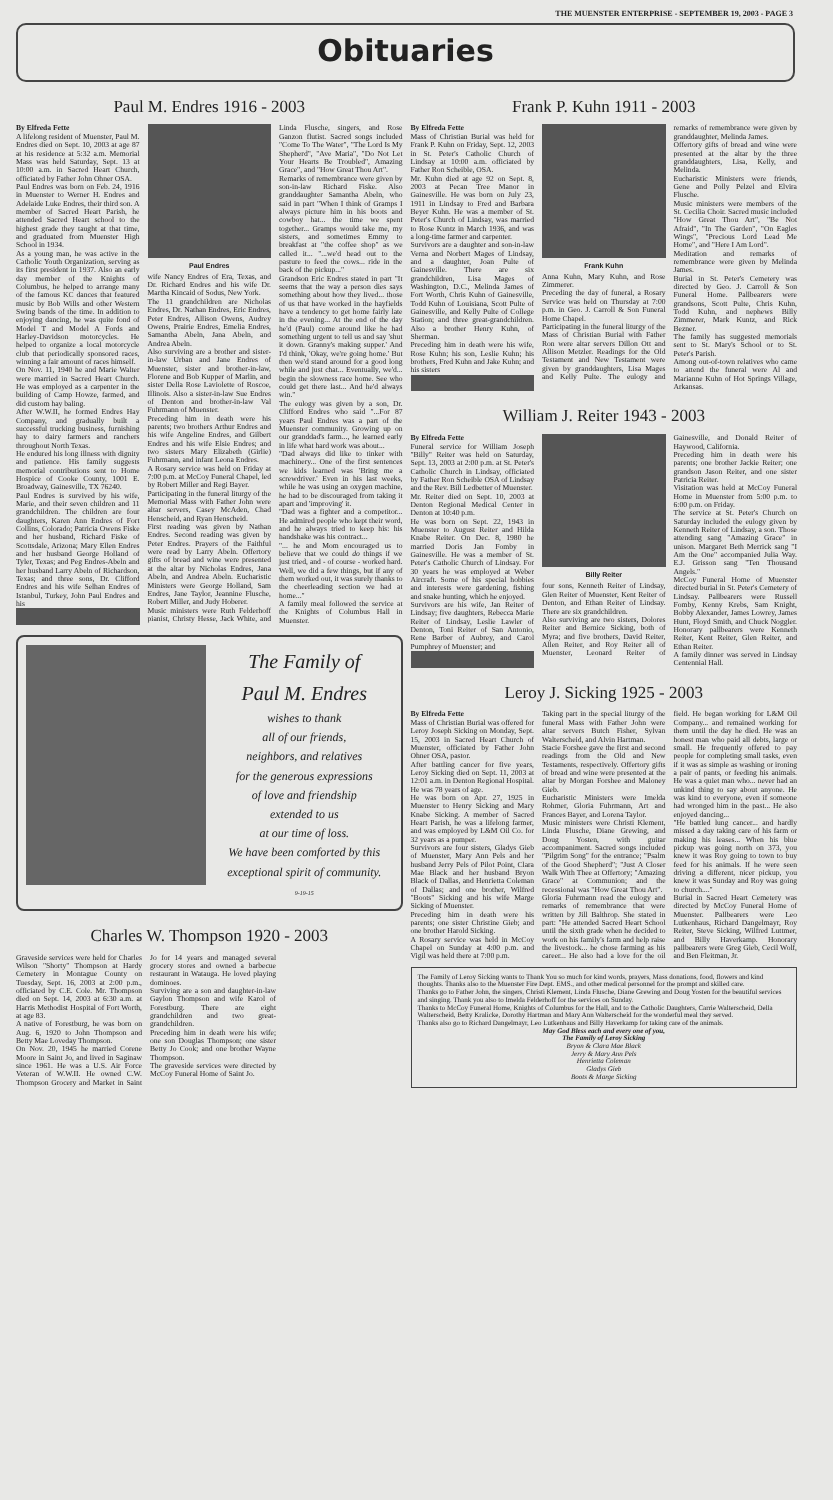THE MUENSTER ENTERPRISE - SEPTEMBER 19, 2003 - PAGE 3
Obituaries
Paul M. Endres 1916 - 2003
By Elfreda Fette
A lifelong resident of Muenster, Paul M. Endres died on Sept. 10, 2003 at age 87 at his residence at 5:32 a.m. Memorial Mass was held Saturday, Sept. 13 at 10:00 a.m. in Sacred Heart Church, officiated by Father John Ohner OSA.
Paul Endres was born on Feb. 24, 1916 in Muenster to Werner H. Endres and Adelaide Luke Endres, their third son. A member of Sacred Heart Parish, he attended Sacred Heart school to the highest grade they taught at that time, and graduated from Muenster High School in 1934.
As a young man, he was active in the Catholic Youth Organization, serving as its first president in 1937. Also an early day member of the Knights of Columbus, he helped to arrange many of the famous KC dances that featured music by Bob Wills and other Western Swing bands of the time. In addition to enjoying dancing, he was quite fond of Model T and Model A Fords and Harley-Davidson motorcycles. He helped to organize a local motorcycle club that periodically sponsored races, winning a fair amount of races himself.
On Nov. 11, 1940 he and Marie Walter were married in Sacred Heart Church. He was employed as a carpenter in the building of Camp Howze, farmed, and did custom hay baling.
After W.W.II, he formed Endres Hay Company, and gradually built a successful trucking business, furnishing hay to dairy farmers and ranchers throughout North Texas.
He endured his long illness with dignity and patience. His family suggests memorial contributions sent to Home Hospice of Cooke County, 1001 E. Broadway, Gainesville, TX 76240.
Paul Endres is survived by his wife, Marie, and their seven children and 11 grandchildren. The children are four daughters, Karen Ann Endres of Fort Collins, Colorado; Patricia Owens Fiske and her husband, Richard Fiske of Scottsdale, Arizona; Mary Ellen Endres and her husband George Holland of Tyler, Texas; and Peg Endres-Abeln and her husband Larry Abeln of Richardson, Texas; and three sons, Dr. Clifford Endres and his wife Selhan Endres of Istanbul, Turkey, John Paul Endres and his
Paul Endres
wife Nancy Endres of Era, Texas, and Dr. Richard Endres and his wife Dr. Martha Kincaid of Sodus, New York.
The 11 grandchildren are Nicholas Endres, Dr. Nathan Endres, Eric Endres, Peter Endres, Allison Owens, Audrey Owens, Prairie Endres, Emelia Endres, Samantha Abeln, Jana Abeln, and Andrea Abeln.
Also surviving are a brother and sister-in-law Urban and Jane Endres of Muenster, sister and brother-in-law, Florene and Bob Kupper of Marlin, and sister Della Rose Laviolette of Roscoe, Illinois. Also a sister-in-law Sue Endres of Denton and brother-in-law Val Fuhrmann of Muenster.
Preceding him in death were his parents; two brothers Arthur Endres and his wife Angeline Endres, and Gilbert Endres and his wife Elsie Endres; and two sisters Mary Elizabeth (Girlie) Fuhrmann, and infant Leona Endres.
A Rosary service was held on Friday at 7:00 p.m. at McCoy Funeral Chapel, led by Robert Miller and Regi Bayer.
Participating in the funeral liturgy of the Memorial Mass with Father John were altar servers, Casey McAden, Chad Henscheid, and Ryan Henscheid.
First reading was given by Nathan Endres. Second reading was given by Peter Endres. Prayers of the Faithful were read by Larry Abeln. Offertory gifts of bread and wine were presented at the altar by Nicholas Endres, Jana Abeln, and Andrea Abeln. Eucharistic Ministers were George Holland, Sam Endres, Jane Taylor, Jeannine Flusche, Robert Miller, and Judy Hoberer.
Music ministers were Ruth Felderhoff pianist, Christy Hesse, Jack White, and Linda Flusche, singers, and Rose Ganzon flutist. Sacred songs included "Come To The Water", "The Lord Is My Shepherd", "Ave Maria", "Do Not Let Your Hearts Be Troubled", Amazing Grace", and "How Great Thou Art".
Remarks of remembrance were given by son-in-law Richard Fiske. Also granddaughter Samantha Abeln, who said in part "When I think of Gramps I always picture him in his boots and cowboy hat... the time we spent together... Gramps would take me, my sisters, and sometimes Emmy to breakfast at "the coffee shop" as we called it... "...we'd head out to the pasture to feed the cows... ride in the back of the pickup..."
Grandson Eric Endres stated in part "It seems that the way a person dies says something about how they lived... those of us that have worked in the hayfields have a tendency to get home fairly late in the evening... At the end of the day he'd (Paul) come around like he had something urgent to tell us and say 'shut it down. Granny's making supper.' And I'd think, 'Okay, we're going home.' But then we'd stand around for a good long while and just chat... Eventually, we'd... begin the slowness race home. See who could get there last... And he'd always win."
The eulogy was given by a son, Dr. Clifford Endres who said "...For 87 years Paul Endres was a part of the Muenster community. Growing up on our granddad's farm..., he learned early in life what hard work was about...
"Dad always did like to tinker with machinery... One of the first sentences we kids learned was 'Bring me a screwdriver.' Even in his last weeks, while he was using an oxygen machine, he had to be discouraged from taking it apart and 'improving' it.
"Dad was a fighter and a competitor... He admired people who kept their word, and he always tried to keep his: his handshake was his contract...
"... he and Mom encouraged us to believe that we could do things if we just tried, and - of course - worked hard. Well, we did a few things, but if any of them worked out, it was surely thanks to the cheerleading section we had at home..."
A family meal followed the service at the Knights of Columbus Hall in Muenster.
The Family of
Paul M. Endres
wishes to thank
all of our friends,
neighbors, and relatives
for the generous expressions
of love and friendship
extended to us
at our time of loss.
We have been comforted by this
exceptional spirit of community.
9-19-15
Charles W. Thompson 1920 - 2003
Graveside services were held for Charles Wilson "Shorty" Thompson at Hardy Cemetery in Montague County on Tuesday, Sept. 16, 2003 at 2:00 p.m., officiated by C.E. Cole. Mr. Thompson died on Sept. 14, 2003 at 6:30 a.m. at Harris Methodist Hospital of Fort Worth, at age 83.
A native of Forestburg, he was born on Aug. 6, 1920 to John Thompson and Betty Mae Loveday Thompson.
On Nov. 20, 1945 he married Corene Moore in Saint Jo, and lived in Saginaw since 1961. He was a U.S. Air Force Veteran of W.W.II. He owned C.W. Thompson Grocery and Market in Saint Jo for 14 years and managed several grocery stores and owned a barbecue restaurant in Watauga. He loved playing dominoes.
Surviving are a son and daughter-in-law Gaylon Thompson and wife Karol of Forestburg. There are eight grandchildren and two great-grandchildren.
Preceding him in death were his wife; one son Douglas Thompson; one sister Betty Jo Cook; and one brother Wayne Thompson.
The graveside services were directed by McCoy Funeral Home of Saint Jo.
Frank P. Kuhn 1911 - 2003
By Elfreda Fette
Mass of Christian Burial was held for Frank P. Kuhn on Friday, Sept. 12, 2003 in St. Peter's Catholic Church of Lindsay at 10:00 a.m. officiated by Father Ron Scheible, OSA.
Mr. Kuhn died at age 92 on Sept. 8, 2003 at Pecan Tree Manor in Gainesville. He was born on July 23, 1911 in Lindsay to Fred and Barbara Beyer Kuhn. He was a member of St. Peter's Church of Lindsay, was married to Rose Kuntz in March 1936, and was a long-time farmer and carpenter.
Survivors are a daughter and son-in-law Verna and Norbert Mages of Lindsay, and a daughter, Joan Pulte of Gainesville. There are six grandchildren, Lisa Mages of Washington, D.C., Melinda James of Fort Worth, Chris Kuhn of Gainesville, Todd Kuhn of Louisiana, Scott Pulte of Gainesville, and Kelly Pulte of College Station; and three great-grandchildren. Also a brother Henry Kuhn, of Sherman.
Preceding him in death were his wife, Rose Kuhn; his son, Leslie Kuhn; his brothers, Fred Kuhn and Jake Kuhn; and his sisters
Frank Kuhn
Anna Kuhn, Mary Kuhn, and Rose Zimmerer.
Preceding the day of funeral, a Rosary Service was held on Thursday at 7:00 p.m. in Geo. J. Carroll & Son Funeral Home Chapel.
Participating in the funeral liturgy of the Mass of Christian Burial with Father Ron were altar servers Dillon Ott and Allison Metzler. Readings for the Old Testament and New Testament were given by granddaughters, Lisa Mages and Kelly Pulte. The eulogy and remarks of remembrance were given by granddaughter, Melinda James.
Offertory gifts of bread and wine were presented at the altar by the three granddaughters, Lisa, Kelly, and Melinda.
Eucharistic Ministers were friends, Gene and Polly Pelzel and Elvira Flusche.
Music ministers were members of the St. Cecilia Choir. Sacred music included "How Great Thou Art", "Be Not Afraid", "In The Garden", "On Eagles Wings", "Precious Lord Lead Me Home", and "Here I Am Lord".
Meditation and remarks of remembrance were given by Melinda James.
Burial in St. Peter's Cemetery was directed by Geo. J. Carroll & Son Funeral Home. Pallbearers were grandsons, Scott Pulte, Chris Kuhn, Todd Kuhn, and nephews Billy Zimmerer, Mark Kuntz, and Rick Bezner.
The family has suggested memorials sent to St. Mary's School or to St. Peter's Parish.
Among out-of-town relatives who came to attend the funeral were Al and Marianne Kuhn of Hot Springs Village, Arkansas.
William J. Reiter 1943 - 2003
By Elfreda Fette
Funeral service for William Joseph "Billy" Reiter was held on Saturday, Sept. 13, 2003 at 2:00 p.m. at St. Peter's Catholic Church in Lindsay, officiated by Father Ron Scheible OSA of Lindsay and the Rev. Bill Ledbetter of Muenster.
Mr. Reiter died on Sept. 10, 2003 at Denton Regional Medical Center in Denton at 10:40 p.m.
He was born on Sept. 22, 1943 in Muenster to August Reiter and Hilda Knabe Reiter. On Dec. 8, 1980 he married Doris Jan Fomby in Gainesville. He was a member of St. Peter's Catholic Church of Lindsay. For 30 years he was employed at Weber Aircraft. Some of his special hobbies and interests were gardening, fishing and snake hunting, which he enjoyed.
Survivors are his wife, Jan Reiter of Lindsay; five daughters, Rebecca Marie Reiter of Lindsay, Leslie Lawler of Denton, Toni Reiter of San Antonio, Rene Barber of Aubrey, and Carol Pumphrey of Muenster; and
Billy Reiter
four sons, Kenneth Reiter of Lindsay, Glen Reiter of Muenster, Kent Reiter of Denton, and Ethan Reiter of Lindsay. There are six grandchildren.
Also surviving are two sisters, Dolores Reiter and Bernice Sicking, both of Myra; and five brothers, David Reiter, Allen Reiter, and Roy Reiter all of Muenster, Leonard Reiter of Gainesville, and Donald Reiter of Haywood, California.
Preceding him in death were his parents; one brother Jackie Reiter; one grandson Jason Reiter, and one sister Patricia Reiter.
Visitation was held at McCoy Funeral Home in Muenster from 5:00 p.m. to 6:00 p.m. on Friday.
The service at St. Peter's Church on Saturday included the eulogy given by Kenneth Reiter of Lindsay, a son. Those attending sang "Amazing Grace" in unison. Margaret Beth Merrick sang "I Am the One" accompanied Julia Way. E.J. Grisson sang "Ten Thousand Angels."
McCoy Funeral Home of Muenster directed burial in St. Peter's Cemetery of Lindsay. Pallbearers were Russell Fomby, Kenny Krebs, Sam Knight, Bobby Alexander, James Lowrey, James Hunt, Floyd Smith, and Chuck Noggler. Honorary pallbearers were Kenneth Reiter, Kent Reiter, Glen Reiter, and Ethan Reiter.
A family dinner was served in Lindsay Centennial Hall.
Leroy J. Sicking 1925 - 2003
By Elfreda Fette
Mass of Christian Burial was offered for Leroy Joseph Sicking on Monday, Sept. 15, 2003 in Sacred Heart Church of Muenster, officiated by Father John Ohner OSA, pastor.
After battling cancer for five years, Leroy Sicking died on Sept. 11, 2003 at 12:01 a.m. in Denton Regional Hospital. He was 78 years of age.
He was born on Apr. 27, 1925 in Muenster to Henry Sicking and Mary Knabe Sicking. A member of Sacred Heart Parish, he was a lifelong farmer, and was employed by L&M Oil Co. for 32 years as a pumper.
Survivors are four sisters, Gladys Gieb of Muenster, Mary Ann Pels and her husband Jerry Pels of Pilot Point, Clara Mae Black and her husband Bryon Black of Dallas, and Henrietta Coleman of Dallas; and one brother, Wilfred "Boots" Sicking and his wife Marge Sicking of Muenster.
Preceding him in death were his parents; one sister Christine Gieb; and one brother Harold Sicking.
A Rosary service was held in McCoy Chapel on Sunday at 4:00 p.m. and Vigil was held there at 7:00 p.m.
Taking part in the special liturgy of the funeral Mass with Father John were altar servers Butch Fisher, Sylvan Walterscheid, and Alvin Hartman.
Stacie Forshee gave the first and second readings from the Old and New Testaments, respectively. Offertory gifts of bread and wine were presented at the altar by Morgan Forshee and Maloney Gieb.
Eucharistic Ministers were Imelda Rohmer, Gloria Fuhrmann, Art and Frances Bayer, and Lorena Taylor.
Music ministers were Christi Klement, Linda Flusche, Diane Grewing, and Doug Yosten, with guitar accompaniment. Sacred songs included "Pilgrim Song" for the entrance; "Psalm of the Good Shepherd"; "Just A Closer Walk With Thee at Offertory; "Amazing Grace" at Communion; and the recessional was "How Great Thou Art".
Gloria Fuhrmann read the eulogy and remarks of remembrance that were written by Jill Balthrop. She stated in part: "He attended Sacred Heart School until the sixth grade when he decided to work on his family's farm and help raise the livestock... he chose farming as his career... He also had a love for the oil field. He began working for L&M Oil Company... and remained working for them until the day he died. He was an honest man who paid all debts, large or small. He frequently offered to pay people for completing small tasks, even if it was as simple as washing or ironing a pair of pants, or feeding his animals. He was a quiet man who... never had an unkind thing to say about anyone. He was kind to everyone, even if someone had wronged him in the past... He also enjoyed dancing...
"He battled lung cancer... and hardly missed a day taking care of his farm or making his leases... When his blue pickup was going north on 373, you knew it was Roy going to town to buy feed for his animals. If he were seen driving a different, nicer pickup, you knew it was Sunday and Roy was going to church...."
Burial in Sacred Heart Cemetery was directed by McCoy Funeral Home of Muenster. Pallbearers were Leo Lutkenhaus, Richard Dangelmayr, Roy Reiter, Steve Sicking, Wilfred Luttmer, and Billy Haverkamp. Honorary pallbearers were Greg Gieb, Cecil Wolf, and Ben Fleitman, Jr.
The Family of Leroy Sicking wants to Thank You so much for kind words, prayers, Mass donations, food, flowers and kind thoughts. Thanks also to the Muenster Fire Dept. EMS., and other medical personnel for the prompt and skilled care.
Thanks go to Father John, the singers, Christi Klement, Linda Flusche, Diane Grewing and Doug Yosten for the beautiful services and singing. Thank you also to Imelda Felderhoff for the services on Sunday.
Thanks to McCoy Funeral Home, Knights of Columbus for the Hall, and to the Catholic Daughters, Carrie Walterscheid, Della Walterscheid, Betty Kralicke, Dorothy Hartman and Mary Ann Walterscheid for the wonderful meal they served.
Thanks also go to Richard Dangelmayr, Leo Lutkenhaus and Billy Haverkamp for taking care of the animals.
May God Bless each and every one of you,
The Family of Leroy Sicking
Bryon & Clara Mae Black
Jerry & Mary Ann Pels
Henrietta Coleman
Gladys Gieb
Boots & Marge Sicking